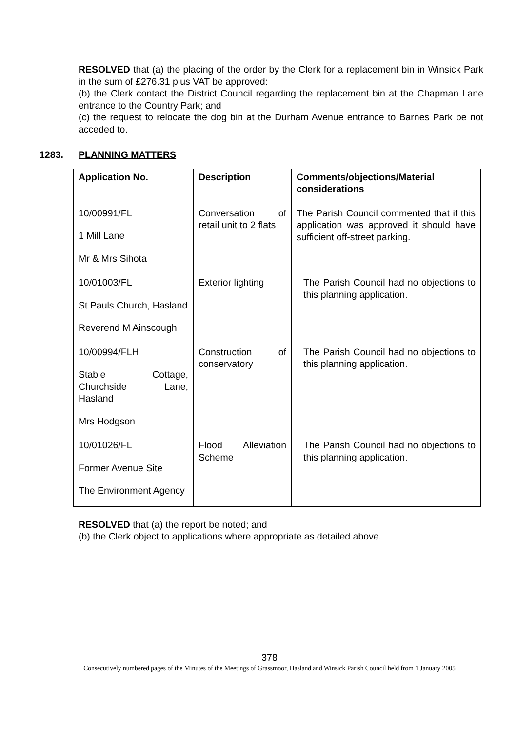RESOLVED that (a) the placing of the order by the Clerk for a replacement bin in Winsick Park in the sum of £276.31 plus VAT be approved:
(b) the Clerk contact the District Council regarding the replacement bin at the Chapman Lane entrance to the Country Park; and
(c) the request to relocate the dog bin at the Durham Avenue entrance to Barnes Park be not acceded to.
1283. PLANNING MATTERS
| Application No. | Description | Comments/objections/Material considerations |
| --- | --- | --- |
| 10/00991/FL 1 Mill Lane Mr & Mrs Sihota | Conversation of retail unit to 2 flats | The Parish Council commented that if this application was approved it should have sufficient off-street parking. |
| 10/01003/FL St Pauls Church, Hasland Reverend M Ainscough | Exterior lighting | The Parish Council had no objections to this planning application. |
| 10/00994/FLH Stable Cottage, Churchside Lane, Hasland Mrs Hodgson | Construction of conservatory | The Parish Council had no objections to this planning application. |
| 10/01026/FL Former Avenue Site The Environment Agency | Flood Alleviation Scheme | The Parish Council had no objections to this planning application. |
RESOLVED that (a) the report be noted; and
(b) the Clerk object to applications where appropriate as detailed above.
378
Consecutively numbered pages of the Minutes of the Meetings of Grassmoor, Hasland and Winsick Parish Council held from 1 January 2005